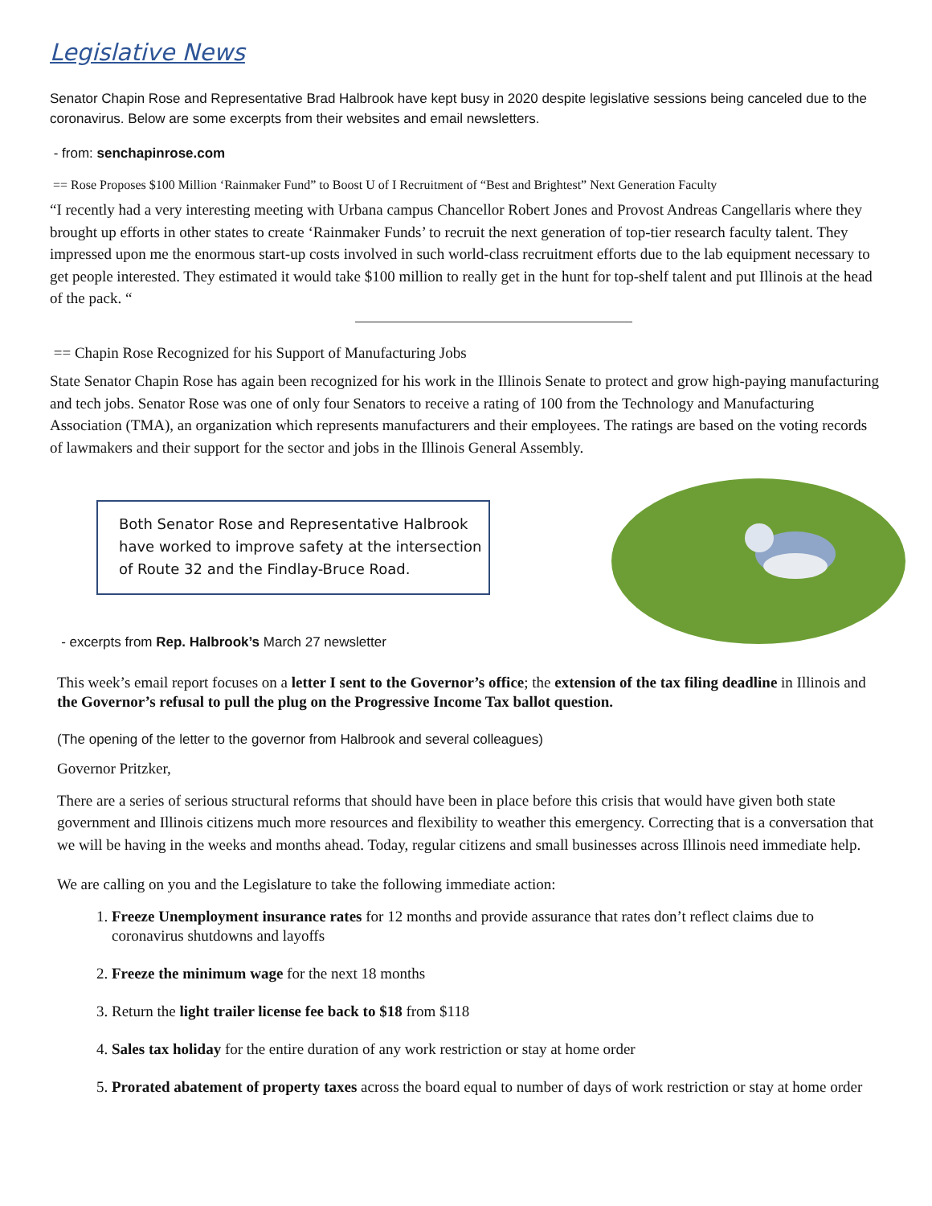Legislative News
Senator Chapin Rose and Representative Brad Halbrook have kept busy in 2020 despite legislative sessions being canceled due to the coronavirus. Below are some excerpts from their websites and email newsletters.
- from: senchapinrose.com
== Rose Proposes $100 Million ‘Rainmaker Fund” to Boost U of I Recruitment of “Best and Brightest” Next Generation Faculty
“I recently had a very interesting meeting with Urbana campus Chancellor Robert Jones and Provost Andreas Cangellaris where they brought up efforts in other states to create ‘Rainmaker Funds’ to recruit the next generation of top-tier research faculty talent. They impressed upon me the enormous start-up costs involved in such world-class recruitment efforts due to the lab equipment necessary to get people interested. They estimated it would take $100 million to really get in the hunt for top-shelf talent and put Illinois at the head of the pack. “
== Chapin Rose Recognized for his Support of Manufacturing Jobs
State Senator Chapin Rose has again been recognized for his work in the Illinois Senate to protect and grow high-paying manufacturing and tech jobs. Senator Rose was one of only four Senators to receive a rating of 100 from the Technology and Manufacturing Association (TMA), an organization which represents manufacturers and their employees. The ratings are based on the voting records of lawmakers and their support for the sector and jobs in the Illinois General Assembly.
Both Senator Rose and Representative Halbrook have worked to improve safety at the intersection of Route 32 and the Findlay-Bruce Road.
- excerpts from Rep. Halbrook’s March 27 newsletter
This week’s email report focuses on a letter I sent to the Governor’s office; the extension of the tax filing deadline in Illinois and the Governor’s refusal to pull the plug on the Progressive Income Tax ballot question.
(The opening of the letter to the governor from Halbrook and several colleagues)
Governor Pritzker,
There are a series of serious structural reforms that should have been in place before this crisis that would have given both state government and Illinois citizens much more resources and flexibility to weather this emergency. Correcting that is a conversation that we will be having in the weeks and months ahead. Today, regular citizens and small businesses across Illinois need immediate help.
We are calling on you and the Legislature to take the following immediate action:
1. Freeze Unemployment insurance rates for 12 months and provide assurance that rates don’t reflect claims due to coronavirus shutdowns and layoffs
2. Freeze the minimum wage for the next 18 months
3. Return the light trailer license fee back to $18 from $118
4. Sales tax holiday for the entire duration of any work restriction or stay at home order
5. Prorated abatement of property taxes across the board equal to number of days of work restriction or stay at home order